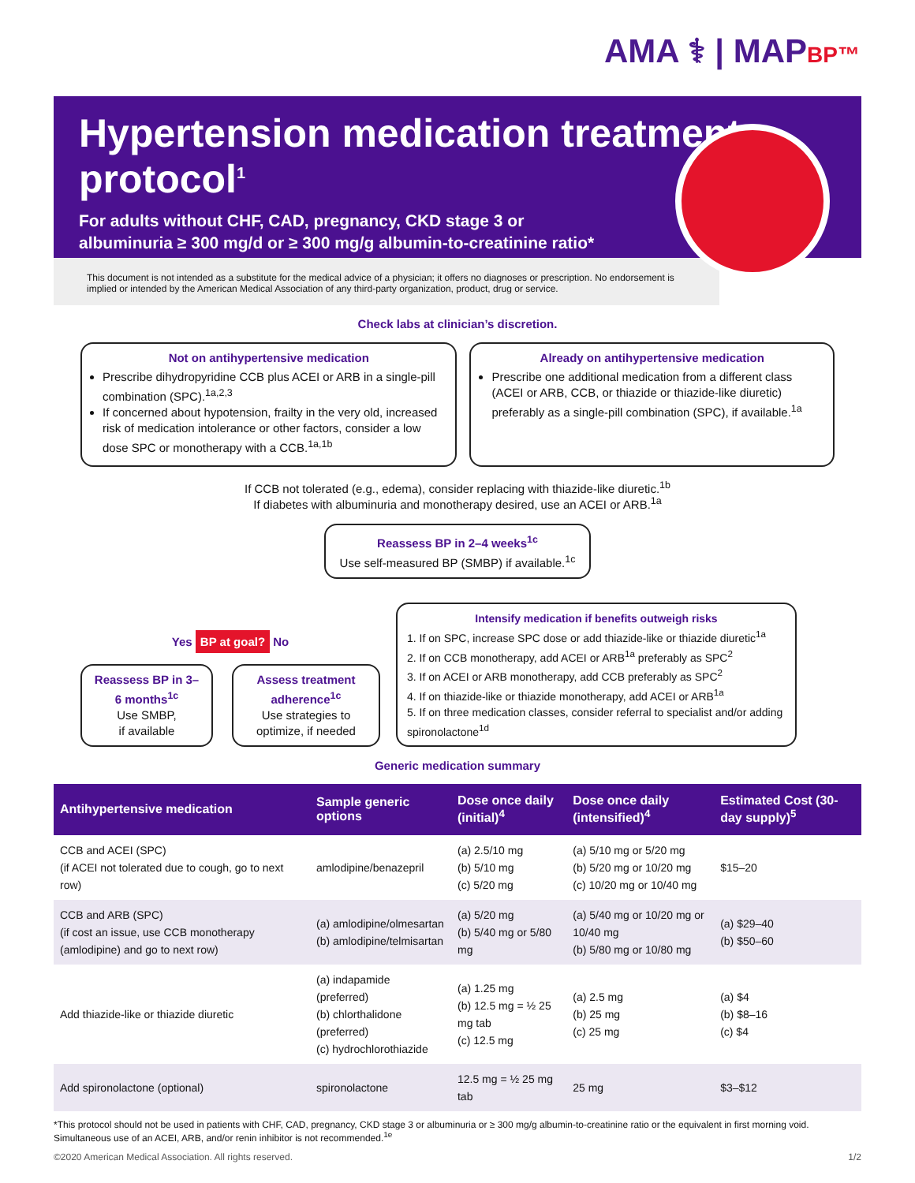AMA ⚕ | MAPBP™
Hypertension medication treatment protocol<sup>1</sup>
For adults without CHF, CAD, pregnancy, CKD stage 3 or
albuminuria ≥ 300 mg/d or ≥ 300 mg/g albumin-to-creatinine ratio*
This document is not intended as a substitute for the medical advice of a physician; it offers no diagnoses or prescription. No endorsement is implied or intended by the American Medical Association of any third-party organization, product, drug or service.
Check labs at clinician’s discretion.
Not on antihypertensive medication
Prescribe dihydropyridine CCB plus ACEI or ARB in a single-pill combination (SPC).<sup>1a,2,3</sup>
If concerned about hypotension, frailty in the very old, increased risk of medication intolerance or other factors, consider a low dose SPC or monotherapy with a CCB.<sup>1a,1b</sup>
Already on antihypertensive medication
Prescribe one additional medication from a different class (ACEI or ARB, CCB, or thiazide or thiazide-like diuretic) preferably as a single-pill combination (SPC), if available.<sup>1a</sup>
If CCB not tolerated (e.g., edema), consider replacing with thiazide-like diuretic.<sup>1b</sup>
If diabetes with albuminuria and monotherapy desired, use an ACEI or ARB.<sup>1a</sup>
Reassess BP in 2–4 weeks<sup>1c</sup>
Use self-measured BP (SMBP) if available.<sup>1c</sup>
Yes BP at goal? No
Reassess BP in 3–6 months<sup>1c</sup>
Use SMBP,
if available
Assess treatment adherence<sup>1c</sup>
Use strategies to optimize, if needed
Intensify medication if benefits outweigh risks
1. If on SPC, increase SPC dose or add thiazide-like or thiazide diuretic<sup>1a</sup>
2. If on CCB monotherapy, add ACEI or ARB<sup>1a</sup> preferably as SPC<sup>2</sup>
3. If on ACEI or ARB monotherapy, add CCB preferably as SPC<sup>2</sup>
4. If on thiazide-like or thiazide monotherapy, add ACEI or ARB<sup>1a</sup>
5. If on three medication classes, consider referral to specialist and/or adding spironolactone<sup>1d</sup>
Generic medication summary
| Antihypertensive medication | Sample generic options | Dose once daily (initial)<sup>4</sup> | Dose once daily (intensified)<sup>4</sup> | Estimated Cost (30-day supply)<sup>5</sup> |
| --- | --- | --- | --- | --- |
| CCB and ACEI (SPC) (if ACEI not tolerated due to cough, go to next row) | amlodipine/benazepril | (a) 2.5/10 mg (b) 5/10 mg (c) 5/20 mg | (a) 5/10 mg or 5/20 mg (b) 5/20 mg or 10/20 mg (c) 10/20 mg or 10/40 mg | $15–20 |
| CCB and ARB (SPC) (if cost an issue, use CCB monotherapy (amlodipine) and go to next row) | (a) amlodipine/olmesartan (b) amlodipine/telmisartan | (a) 5/20 mg (b) 5/40 mg or 5/80 mg | (a) 5/40 mg or 10/20 mg or 10/40 mg (b) 5/80 mg or 10/80 mg | (a) $29–40 (b) $50–60 |
| Add thiazide-like or thiazide diuretic | (a) indapamide (preferred) (b) chlorthalidone (preferred) (c) hydrochlorothiazide | (a) 1.25 mg (b) 12.5 mg = ½ 25 mg tab (c) 12.5 mg | (a) 2.5 mg (b) 25 mg (c) 25 mg | (a) $4 (b) $8–16 (c) $4 |
| Add spironolactone (optional) | spironolactone | 12.5 mg = ½ 25 mg tab | 25 mg | $3–$12 |
*This protocol should not be used in patients with CHF, CAD, pregnancy, CKD stage 3 or albuminuria or ≥ 300 mg/g albumin-to-creatinine ratio or the equivalent in first morning void. Simultaneous use of an ACEI, ARB, and/or renin inhibitor is not recommended.<sup>1e</sup>
©2020 American Medical Association. All rights reserved. 1/2